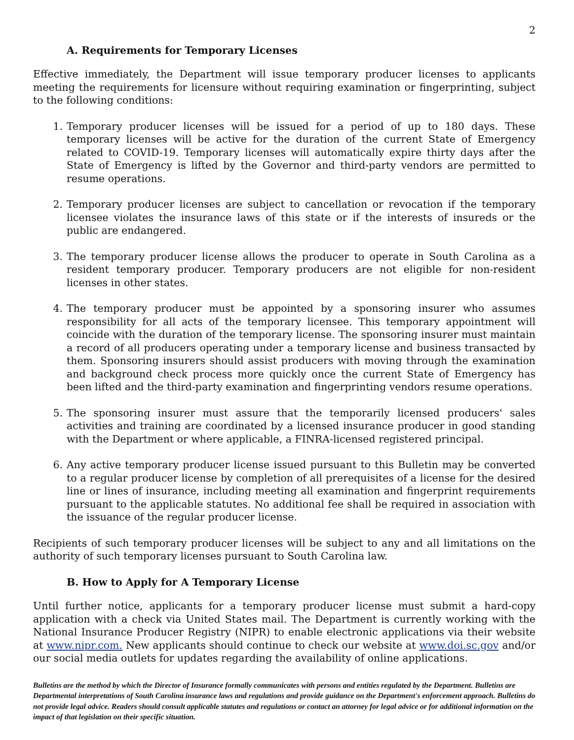2
A. Requirements for Temporary Licenses
Effective immediately, the Department will issue temporary producer licenses to applicants meeting the requirements for licensure without requiring examination or fingerprinting, subject to the following conditions:
1. Temporary producer licenses will be issued for a period of up to 180 days. These temporary licenses will be active for the duration of the current State of Emergency related to COVID-19. Temporary licenses will automatically expire thirty days after the State of Emergency is lifted by the Governor and third-party vendors are permitted to resume operations.
2. Temporary producer licenses are subject to cancellation or revocation if the temporary licensee violates the insurance laws of this state or if the interests of insureds or the public are endangered.
3. The temporary producer license allows the producer to operate in South Carolina as a resident temporary producer. Temporary producers are not eligible for non-resident licenses in other states.
4. The temporary producer must be appointed by a sponsoring insurer who assumes responsibility for all acts of the temporary licensee. This temporary appointment will coincide with the duration of the temporary license. The sponsoring insurer must maintain a record of all producers operating under a temporary license and business transacted by them. Sponsoring insurers should assist producers with moving through the examination and background check process more quickly once the current State of Emergency has been lifted and the third-party examination and fingerprinting vendors resume operations.
5. The sponsoring insurer must assure that the temporarily licensed producers' sales activities and training are coordinated by a licensed insurance producer in good standing with the Department or where applicable, a FINRA-licensed registered principal.
6. Any active temporary producer license issued pursuant to this Bulletin may be converted to a regular producer license by completion of all prerequisites of a license for the desired line or lines of insurance, including meeting all examination and fingerprint requirements pursuant to the applicable statutes. No additional fee shall be required in association with the issuance of the regular producer license.
Recipients of such temporary producer licenses will be subject to any and all limitations on the authority of such temporary licenses pursuant to South Carolina law.
B. How to Apply for A Temporary License
Until further notice, applicants for a temporary producer license must submit a hard-copy application with a check via United States mail. The Department is currently working with the National Insurance Producer Registry (NIPR) to enable electronic applications via their website at www.nipr.com. New applicants should continue to check our website at www.doi.sc.gov and/or our social media outlets for updates regarding the availability of online applications.
Bulletins are the method by which the Director of Insurance formally communicates with persons and entities regulated by the Department. Bulletins are Departmental interpretations of South Carolina insurance laws and regulations and provide guidance on the Department's enforcement approach. Bulletins do not provide legal advice. Readers should consult applicable statutes and regulations or contact an attorney for legal advice or for additional information on the impact of that legislation on their specific situation.